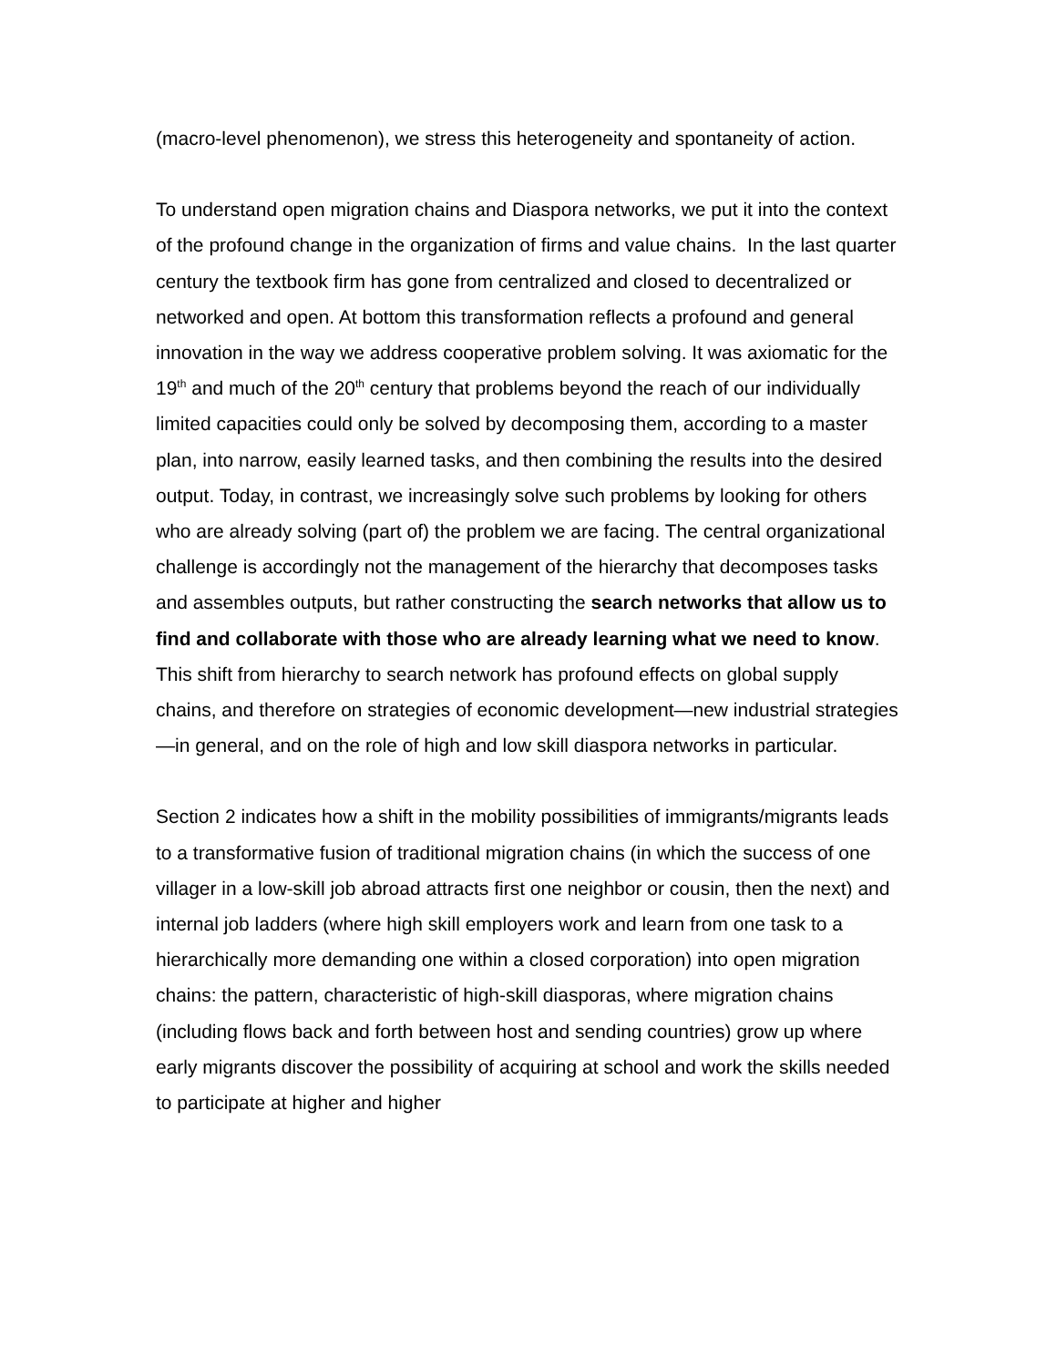(macro-level phenomenon), we stress this heterogeneity and spontaneity of action.
To understand open migration chains and Diaspora networks, we put it into the context of the profound change in the organization of firms and value chains. In the last quarter century the textbook firm has gone from centralized and closed to decentralized or networked and open. At bottom this transformation reflects a profound and general innovation in the way we address cooperative problem solving. It was axiomatic for the 19<sup>th</sup> and much of the 20<sup>th</sup> century that problems beyond the reach of our individually limited capacities could only be solved by decomposing them, according to a master plan, into narrow, easily learned tasks, and then combining the results into the desired output. Today, in contrast, we increasingly solve such problems by looking for others who are already solving (part of) the problem we are facing. The central organizational challenge is accordingly not the management of the hierarchy that decomposes tasks and assembles outputs, but rather constructing the search networks that allow us to find and collaborate with those who are already learning what we need to know. This shift from hierarchy to search network has profound effects on global supply chains, and therefore on strategies of economic development—new industrial strategies—in general, and on the role of high and low skill diaspora networks in particular.
Section 2 indicates how a shift in the mobility possibilities of immigrants/migrants leads to a transformative fusion of traditional migration chains (in which the success of one villager in a low-skill job abroad attracts first one neighbor or cousin, then the next) and internal job ladders (where high skill employers work and learn from one task to a hierarchically more demanding one within a closed corporation) into open migration chains: the pattern, characteristic of high-skill diasporas, where migration chains (including flows back and forth between host and sending countries) grow up where early migrants discover the possibility of acquiring at school and work the skills needed to participate at higher and higher